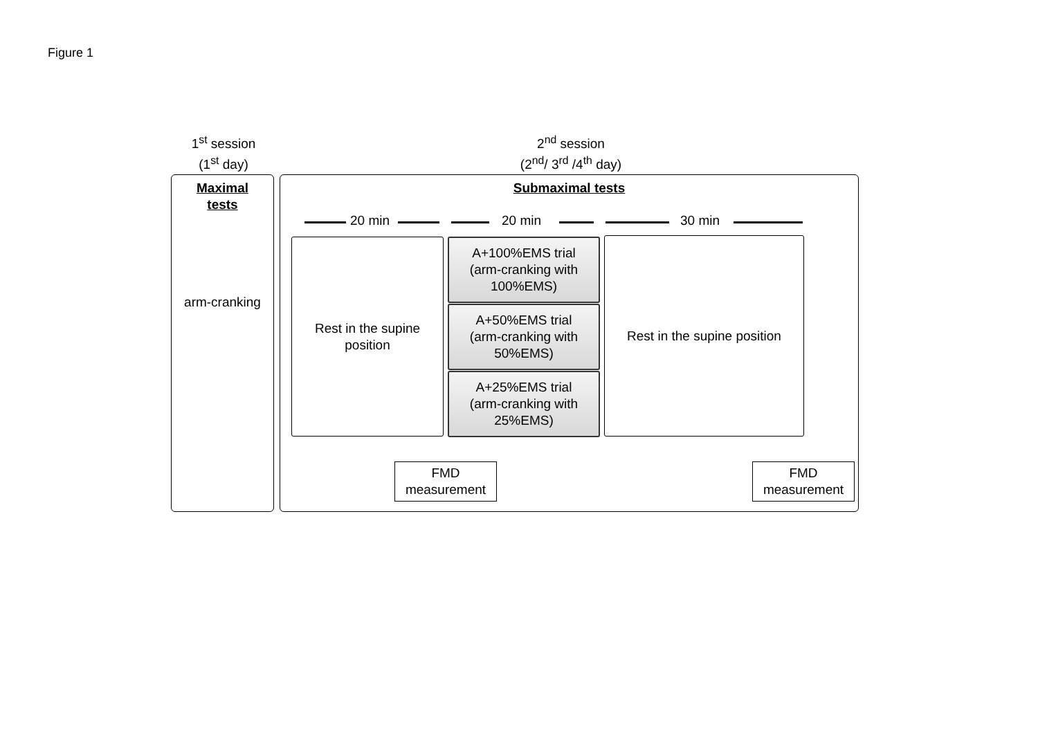Figure 1
1<sup>st</sup> session
(1<sup>st</sup> day)
2<sup>nd</sup> session
(2<sup>nd</sup>/ 3<sup>rd</sup> /4<sup>th</sup> day)
Maximal
tests
arm-cranking
Submaximal tests
20 min 20 min 30 min
Rest in the supine
position
A+100%EMS trial
(arm-cranking with
100%EMS)
A+50%EMS trial
(arm-cranking with
50%EMS)
A+25%EMS trial
(arm-cranking with
25%EMS)
Rest in the supine position
FMD
measurement
FMD
measurement